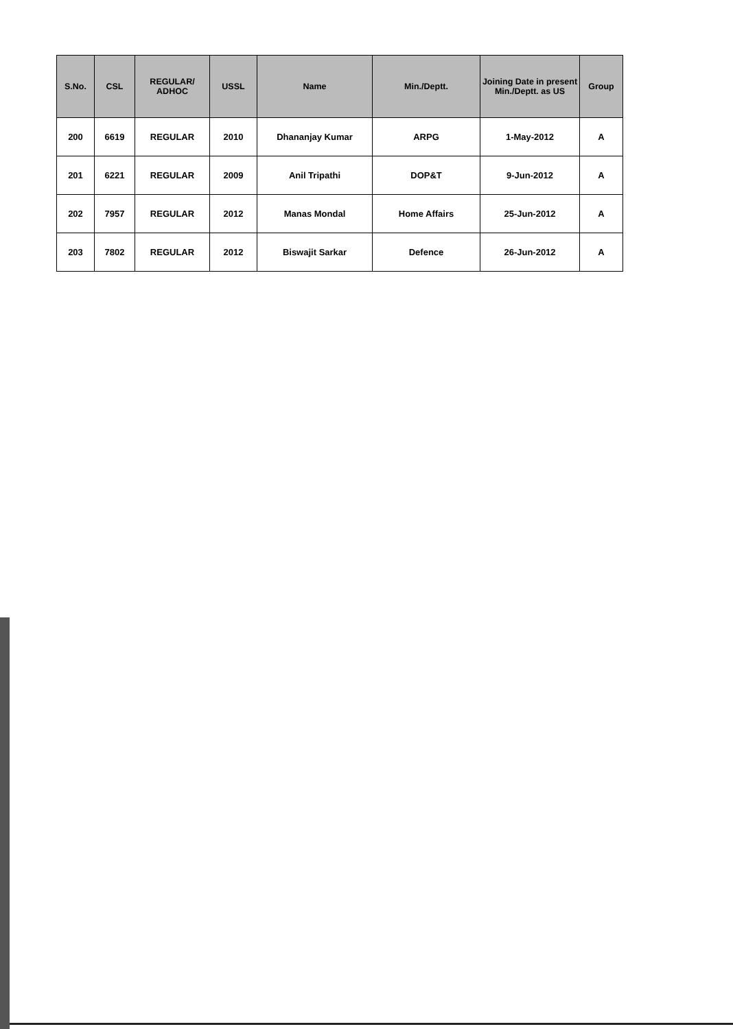| S.No. | CSL | REGULAR/ ADHOC | USSL | Name | Min./Deptt. | Joining Date in present Min./Deptt. as US | Group |
| --- | --- | --- | --- | --- | --- | --- | --- |
| 200 | 6619 | REGULAR | 2010 | Dhananjay Kumar | ARPG | 1-May-2012 | A |
| 201 | 6221 | REGULAR | 2009 | Anil Tripathi | DOP&T | 9-Jun-2012 | A |
| 202 | 7957 | REGULAR | 2012 | Manas Mondal | Home Affairs | 25-Jun-2012 | A |
| 203 | 7802 | REGULAR | 2012 | Biswajit Sarkar | Defence | 26-Jun-2012 | A |